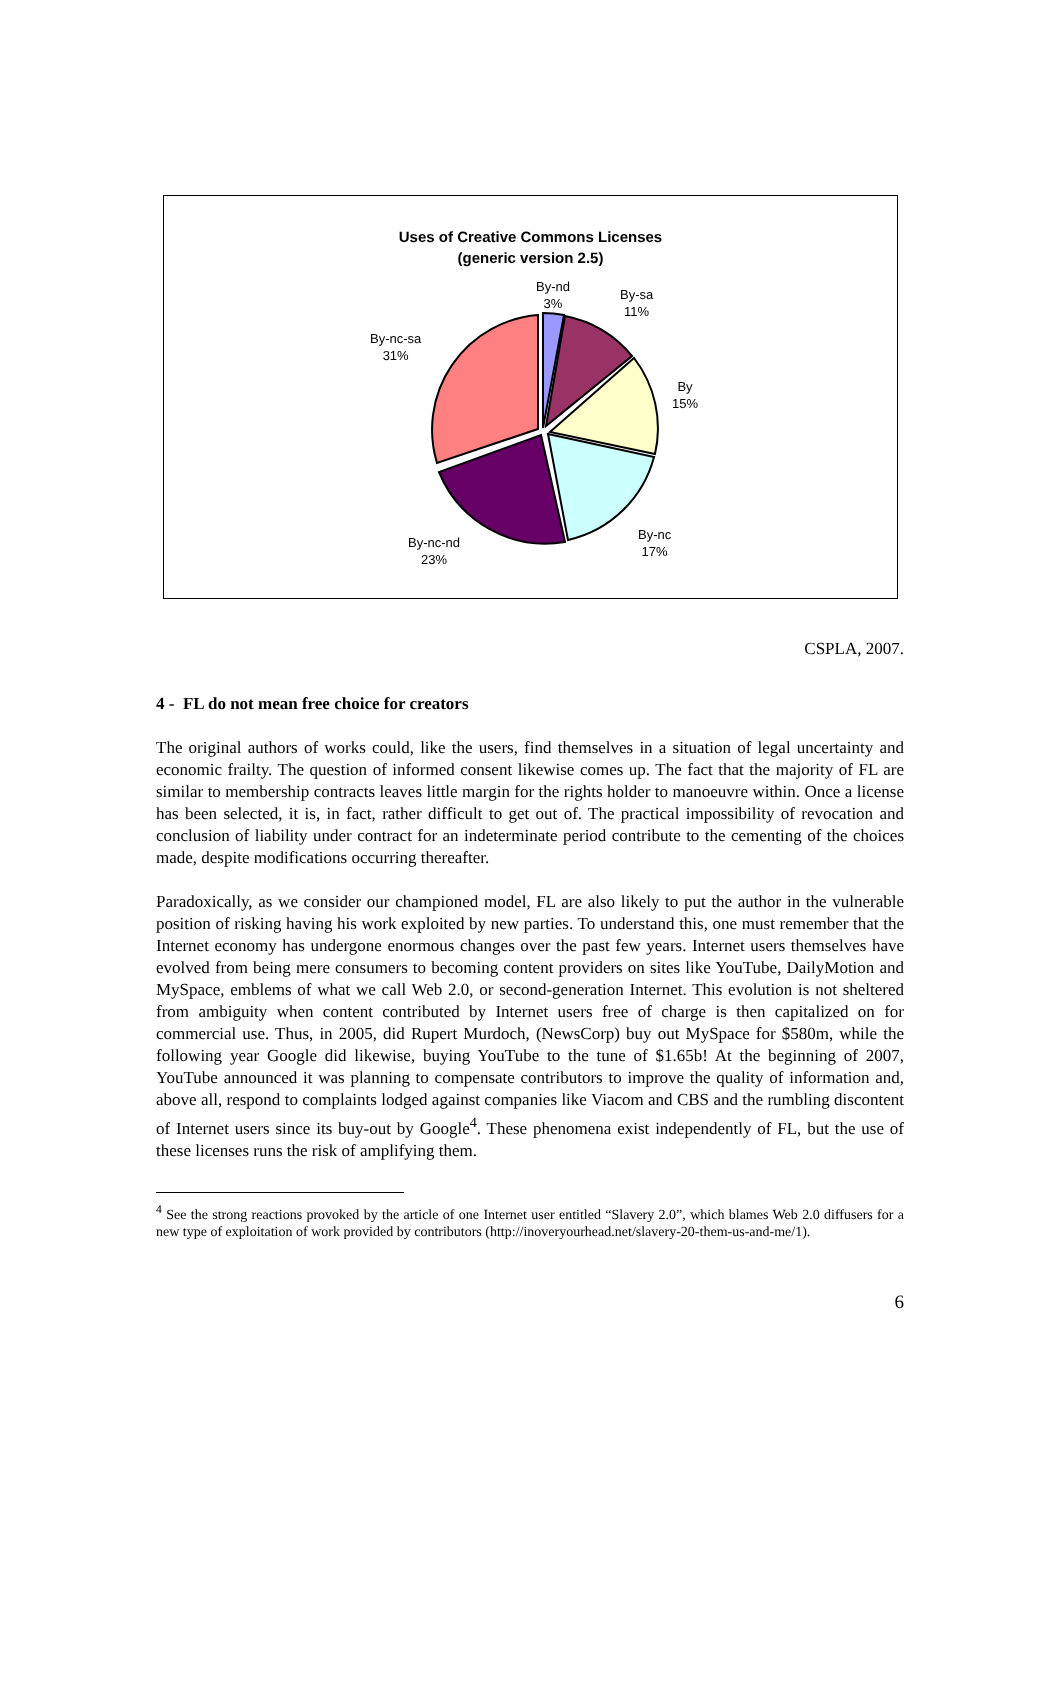Uses of Creative Commons Licenses
(generic version 2.5)
By-nd
3%
By-sa
11%
By
15%
By-nc
17%
By-nc-nd
23%
By-nc-sa
31%
CSPLA, 2007.
4 - FL do not mean free choice for creators
The original authors of works could, like the users, find themselves in a situation of legal uncertainty and economic frailty. The question of informed consent likewise comes up. The fact that the majority of FL are similar to membership contracts leaves little margin for the rights holder to manoeuvre within. Once a license has been selected, it is, in fact, rather difficult to get out of. The practical impossibility of revocation and conclusion of liability under contract for an indeterminate period contribute to the cementing of the choices made, despite modifications occurring thereafter.
Paradoxically, as we consider our championed model, FL are also likely to put the author in the vulnerable position of risking having his work exploited by new parties. To understand this, one must remember that the Internet economy has undergone enormous changes over the past few years. Internet users themselves have evolved from being mere consumers to becoming content providers on sites like YouTube, DailyMotion and MySpace, emblems of what we call Web 2.0, or second-generation Internet. This evolution is not sheltered from ambiguity when content contributed by Internet users free of charge is then capitalized on for commercial use. Thus, in 2005, did Rupert Murdoch, (NewsCorp) buy out MySpace for $580m, while the following year Google did likewise, buying YouTube to the tune of $1.65b! At the beginning of 2007, YouTube announced it was planning to compensate contributors to improve the quality of information and, above all, respond to complaints lodged against companies like Viacom and CBS and the rumbling discontent of Internet users since its buy-out by Google<sup>4</sup>. These phenomena exist independently of FL, but the use of these licenses runs the risk of amplifying them.
<sup>4</sup> See the strong reactions provoked by the article of one Internet user entitled “Slavery 2.0”, which blames Web 2.0 diffusers for a new type of exploitation of work provided by contributors (http://inoveryourhead.net/slavery-20-them-us-and-me/1).
6